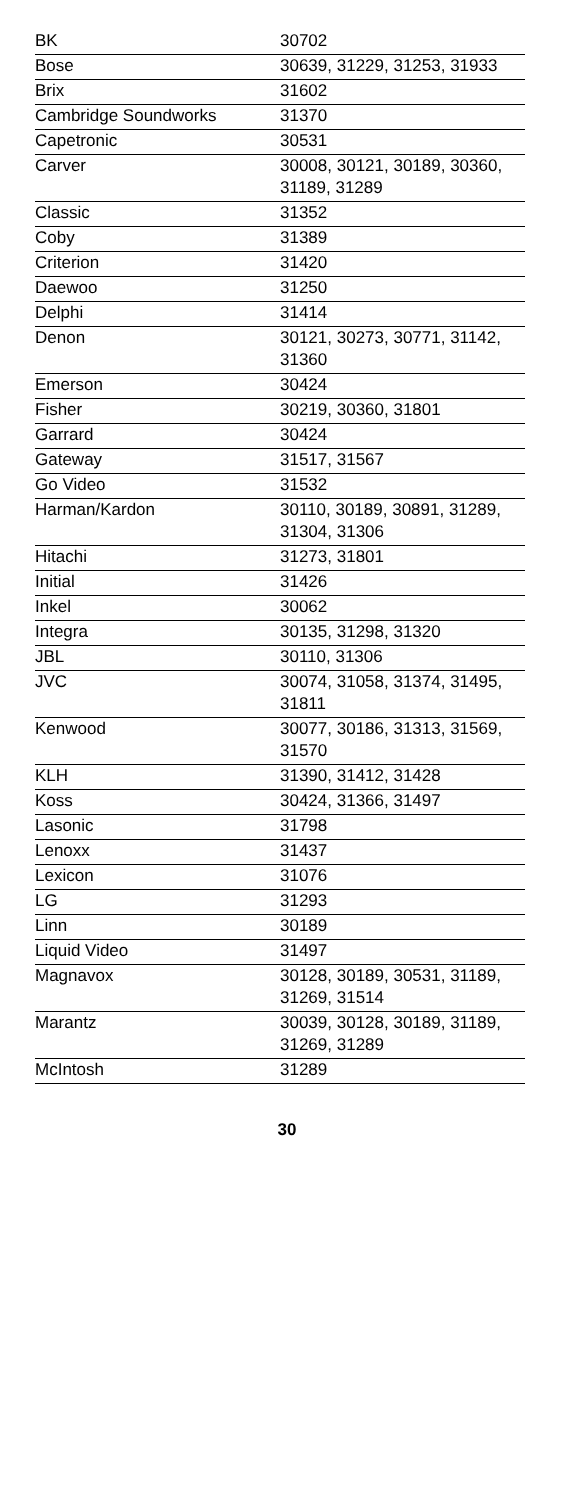| BK | 30702 |
| Bose | 30639, 31229, 31253, 31933 |
| Brix | 31602 |
| Cambridge Soundworks | 31370 |
| Capetronic | 30531 |
| Carver | 30008, 30121, 30189, 30360, 31189, 31289 |
| Classic | 31352 |
| Coby | 31389 |
| Criterion | 31420 |
| Daewoo | 31250 |
| Delphi | 31414 |
| Denon | 30121, 30273, 30771, 31142, 31360 |
| Emerson | 30424 |
| Fisher | 30219, 30360, 31801 |
| Garrard | 30424 |
| Gateway | 31517, 31567 |
| Go Video | 31532 |
| Harman/Kardon | 30110, 30189, 30891, 31289, 31304, 31306 |
| Hitachi | 31273, 31801 |
| Initial | 31426 |
| Inkel | 30062 |
| Integra | 30135, 31298, 31320 |
| JBL | 30110, 31306 |
| JVC | 30074, 31058, 31374, 31495, 31811 |
| Kenwood | 30077, 30186, 31313, 31569, 31570 |
| KLH | 31390, 31412, 31428 |
| Koss | 30424, 31366, 31497 |
| Lasonic | 31798 |
| Lenoxx | 31437 |
| Lexicon | 31076 |
| LG | 31293 |
| Linn | 30189 |
| Liquid Video | 31497 |
| Magnavox | 30128, 30189, 30531, 31189, 31269, 31514 |
| Marantz | 30039, 30128, 30189, 31189, 31269, 31289 |
| McIntosh | 31289 |
30